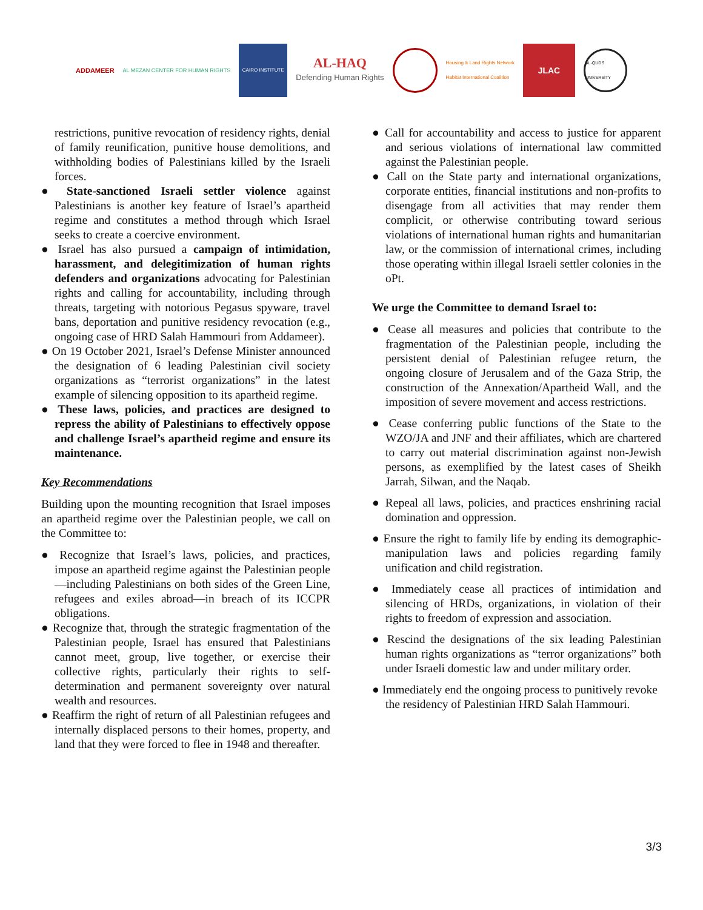ADDAMEER
AL MEZAN CENTER FOR HUMAN RIGHTS
CAIRO INSTITUTE
AL-HAQ
Defending Human Rights
Housing & Land Rights Network
Habitat International Coalition
JLAC
AL-QUDS UNIVERSITY
restrictions, punitive revocation of residency rights, denial of family reunification, punitive house demolitions, and withholding bodies of Palestinians killed by the Israeli forces.
● State-sanctioned Israeli settler violence against Palestinians is another key feature of Israel’s apartheid regime and constitutes a method through which Israel seeks to create a coercive environment.
● Israel has also pursued a campaign of intimidation, harassment, and delegitimization of human rights defenders and organizations advocating for Palestinian rights and calling for accountability, including through threats, targeting with notorious Pegasus spyware, travel bans, deportation and punitive residency revocation (e.g., ongoing case of HRD Salah Hammouri from Addameer).
● On 19 October 2021, Israel’s Defense Minister announced the designation of 6 leading Palestinian civil society organizations as “terrorist organizations” in the latest example of silencing opposition to its apartheid regime.
● These laws, policies, and practices are designed to repress the ability of Palestinians to effectively oppose and challenge Israel’s apartheid regime and ensure its maintenance.
Key Recommendations
Building upon the mounting recognition that Israel imposes an apartheid regime over the Palestinian people, we call on the Committee to:
● Recognize that Israel’s laws, policies, and practices, impose an apartheid regime against the Palestinian people—including Palestinians on both sides of the Green Line, refugees and exiles abroad—in breach of its ICCPR obligations.
● Recognize that, through the strategic fragmentation of the Palestinian people, Israel has ensured that Palestinians cannot meet, group, live together, or exercise their collective rights, particularly their rights to self-determination and permanent sovereignty over natural wealth and resources.
● Reaffirm the right of return of all Palestinian refugees and internally displaced persons to their homes, property, and land that they were forced to flee in 1948 and thereafter.
● Call for accountability and access to justice for apparent and serious violations of international law committed against the Palestinian people.
● Call on the State party and international organizations, corporate entities, financial institutions and non-profits to disengage from all activities that may render them complicit, or otherwise contributing toward serious violations of international human rights and humanitarian law, or the commission of international crimes, including those operating within illegal Israeli settler colonies in the oPt.
We urge the Committee to demand Israel to:
● Cease all measures and policies that contribute to the fragmentation of the Palestinian people, including the persistent denial of Palestinian refugee return, the ongoing closure of Jerusalem and of the Gaza Strip, the construction of the Annexation/Apartheid Wall, and the imposition of severe movement and access restrictions.
● Cease conferring public functions of the State to the WZO/JA and JNF and their affiliates, which are chartered to carry out material discrimination against non-Jewish persons, as exemplified by the latest cases of Sheikh Jarrah, Silwan, and the Naqab.
● Repeal all laws, policies, and practices enshrining racial domination and oppression.
● Ensure the right to family life by ending its demographic-manipulation laws and policies regarding family unification and child registration.
● Immediately cease all practices of intimidation and silencing of HRDs, organizations, in violation of their rights to freedom of expression and association.
● Rescind the designations of the six leading Palestinian human rights organizations as “terror organizations” both under Israeli domestic law and under military order.
● Immediately end the ongoing process to punitively revoke the residency of Palestinian HRD Salah Hammouri.
3/3